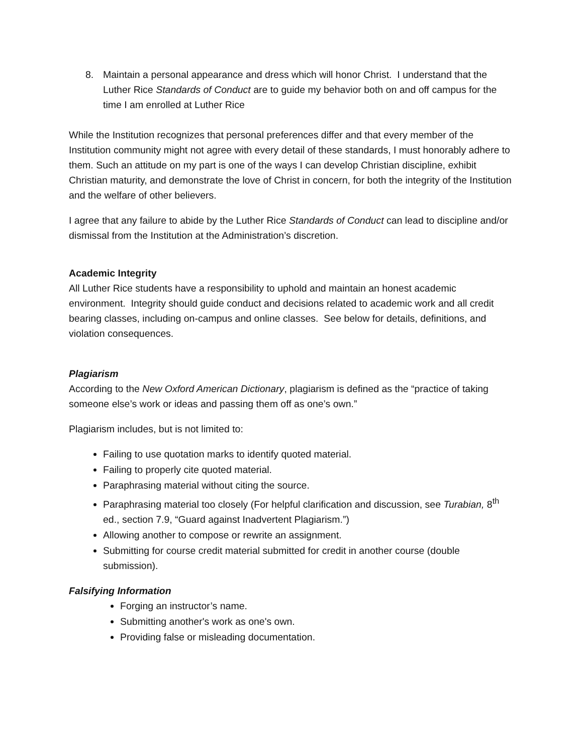8. Maintain a personal appearance and dress which will honor Christ. I understand that the Luther Rice Standards of Conduct are to guide my behavior both on and off campus for the time I am enrolled at Luther Rice
While the Institution recognizes that personal preferences differ and that every member of the Institution community might not agree with every detail of these standards, I must honorably adhere to them. Such an attitude on my part is one of the ways I can develop Christian discipline, exhibit Christian maturity, and demonstrate the love of Christ in concern, for both the integrity of the Institution and the welfare of other believers.
I agree that any failure to abide by the Luther Rice Standards of Conduct can lead to discipline and/or dismissal from the Institution at the Administration’s discretion.
Academic Integrity
All Luther Rice students have a responsibility to uphold and maintain an honest academic environment. Integrity should guide conduct and decisions related to academic work and all credit bearing classes, including on-campus and online classes. See below for details, definitions, and violation consequences.
Plagiarism
According to the New Oxford American Dictionary, plagiarism is defined as the “practice of taking someone else’s work or ideas and passing them off as one’s own.”
Plagiarism includes, but is not limited to:
Failing to use quotation marks to identify quoted material.
Failing to properly cite quoted material.
Paraphrasing material without citing the source.
Paraphrasing material too closely (For helpful clarification and discussion, see Turabian, 8<sup>th</sup> ed., section 7.9, “Guard against Inadvertent Plagiarism.”)
Allowing another to compose or rewrite an assignment.
Submitting for course credit material submitted for credit in another course (double submission).
Falsifying Information
Forging an instructor’s name.
Submitting another's work as one's own.
Providing false or misleading documentation.